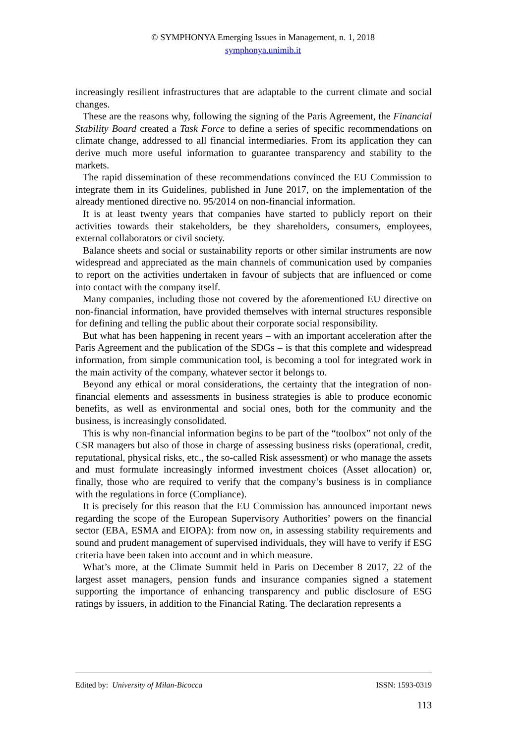© SYMPHONYA Emerging Issues in Management, n. 1, 2018
symphonya.unimib.it
increasingly resilient infrastructures that are adaptable to the current climate and social changes.
These are the reasons why, following the signing of the Paris Agreement, the Financial Stability Board created a Task Force to define a series of specific recommendations on climate change, addressed to all financial intermediaries. From its application they can derive much more useful information to guarantee transparency and stability to the markets.
The rapid dissemination of these recommendations convinced the EU Commission to integrate them in its Guidelines, published in June 2017, on the implementation of the already mentioned directive no. 95/2014 on non-financial information.
It is at least twenty years that companies have started to publicly report on their activities towards their stakeholders, be they shareholders, consumers, employees, external collaborators or civil society.
Balance sheets and social or sustainability reports or other similar instruments are now widespread and appreciated as the main channels of communication used by companies to report on the activities undertaken in favour of subjects that are influenced or come into contact with the company itself.
Many companies, including those not covered by the aforementioned EU directive on non-financial information, have provided themselves with internal structures responsible for defining and telling the public about their corporate social responsibility.
But what has been happening in recent years – with an important acceleration after the Paris Agreement and the publication of the SDGs – is that this complete and widespread information, from simple communication tool, is becoming a tool for integrated work in the main activity of the company, whatever sector it belongs to.
Beyond any ethical or moral considerations, the certainty that the integration of non-financial elements and assessments in business strategies is able to produce economic benefits, as well as environmental and social ones, both for the community and the business, is increasingly consolidated.
This is why non-financial information begins to be part of the “toolbox” not only of the CSR managers but also of those in charge of assessing business risks (operational, credit, reputational, physical risks, etc., the so-called Risk assessment) or who manage the assets and must formulate increasingly informed investment choices (Asset allocation) or, finally, those who are required to verify that the company’s business is in compliance with the regulations in force (Compliance).
It is precisely for this reason that the EU Commission has announced important news regarding the scope of the European Supervisory Authorities’ powers on the financial sector (EBA, ESMA and EIOPA): from now on, in assessing stability requirements and sound and prudent management of supervised individuals, they will have to verify if ESG criteria have been taken into account and in which measure.
What’s more, at the Climate Summit held in Paris on December 8 2017, 22 of the largest asset managers, pension funds and insurance companies signed a statement supporting the importance of enhancing transparency and public disclosure of ESG ratings by issuers, in addition to the Financial Rating. The declaration represents a
Edited by: University of Milan-Bicocca ISSN: 1593-0319
113